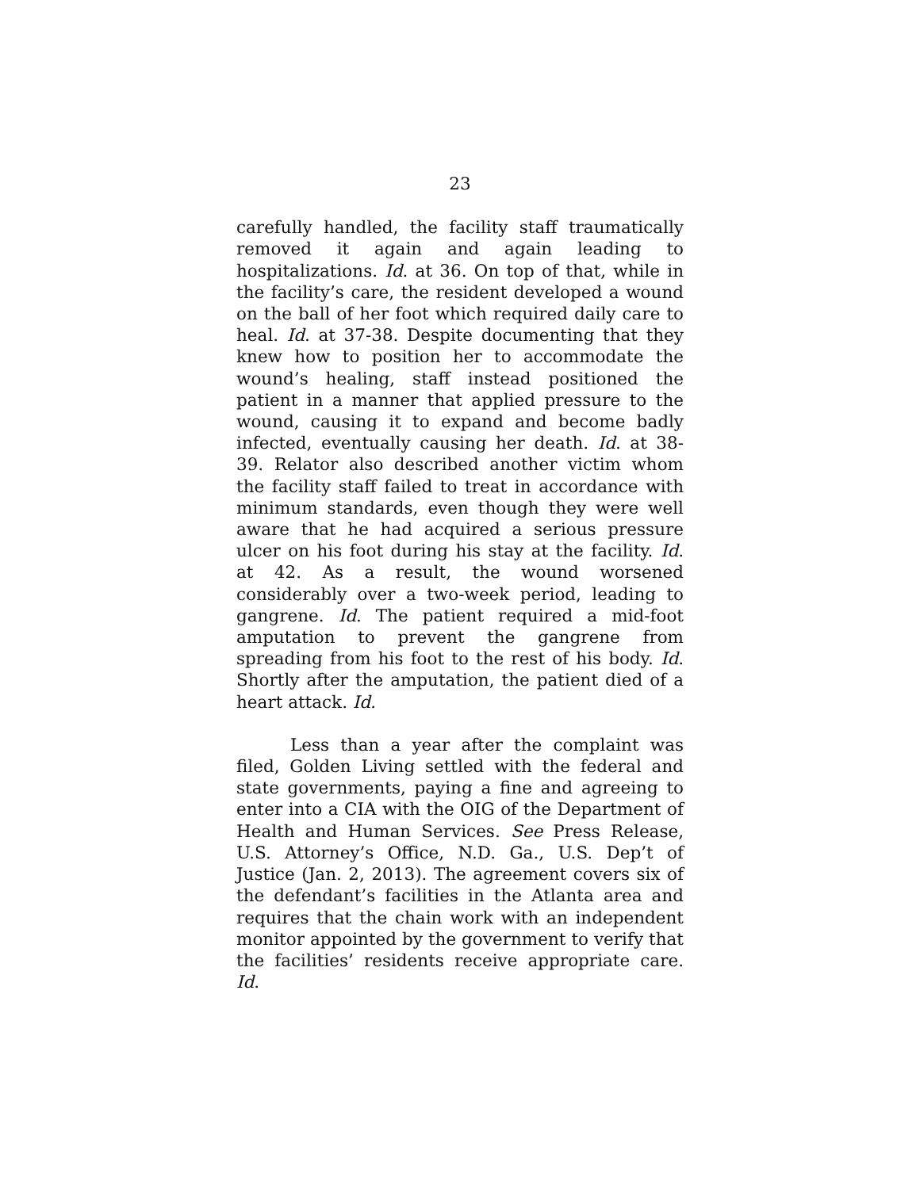23
carefully handled, the facility staff traumatically removed it again and again leading to hospitalizations. Id. at 36. On top of that, while in the facility’s care, the resident developed a wound on the ball of her foot which required daily care to heal. Id. at 37-38. Despite documenting that they knew how to position her to accommodate the wound’s healing, staff instead positioned the patient in a manner that applied pressure to the wound, causing it to expand and become badly infected, eventually causing her death. Id. at 38-39. Relator also described another victim whom the facility staff failed to treat in accordance with minimum standards, even though they were well aware that he had acquired a serious pressure ulcer on his foot during his stay at the facility. Id. at 42. As a result, the wound worsened considerably over a two-week period, leading to gangrene. Id. The patient required a mid-foot amputation to prevent the gangrene from spreading from his foot to the rest of his body. Id. Shortly after the amputation, the patient died of a heart attack. Id.
Less than a year after the complaint was filed, Golden Living settled with the federal and state governments, paying a fine and agreeing to enter into a CIA with the OIG of the Department of Health and Human Services. See Press Release, U.S. Attorney’s Office, N.D. Ga., U.S. Dep’t of Justice (Jan. 2, 2013). The agreement covers six of the defendant’s facilities in the Atlanta area and requires that the chain work with an independent monitor appointed by the government to verify that the facilities’ residents receive appropriate care. Id.